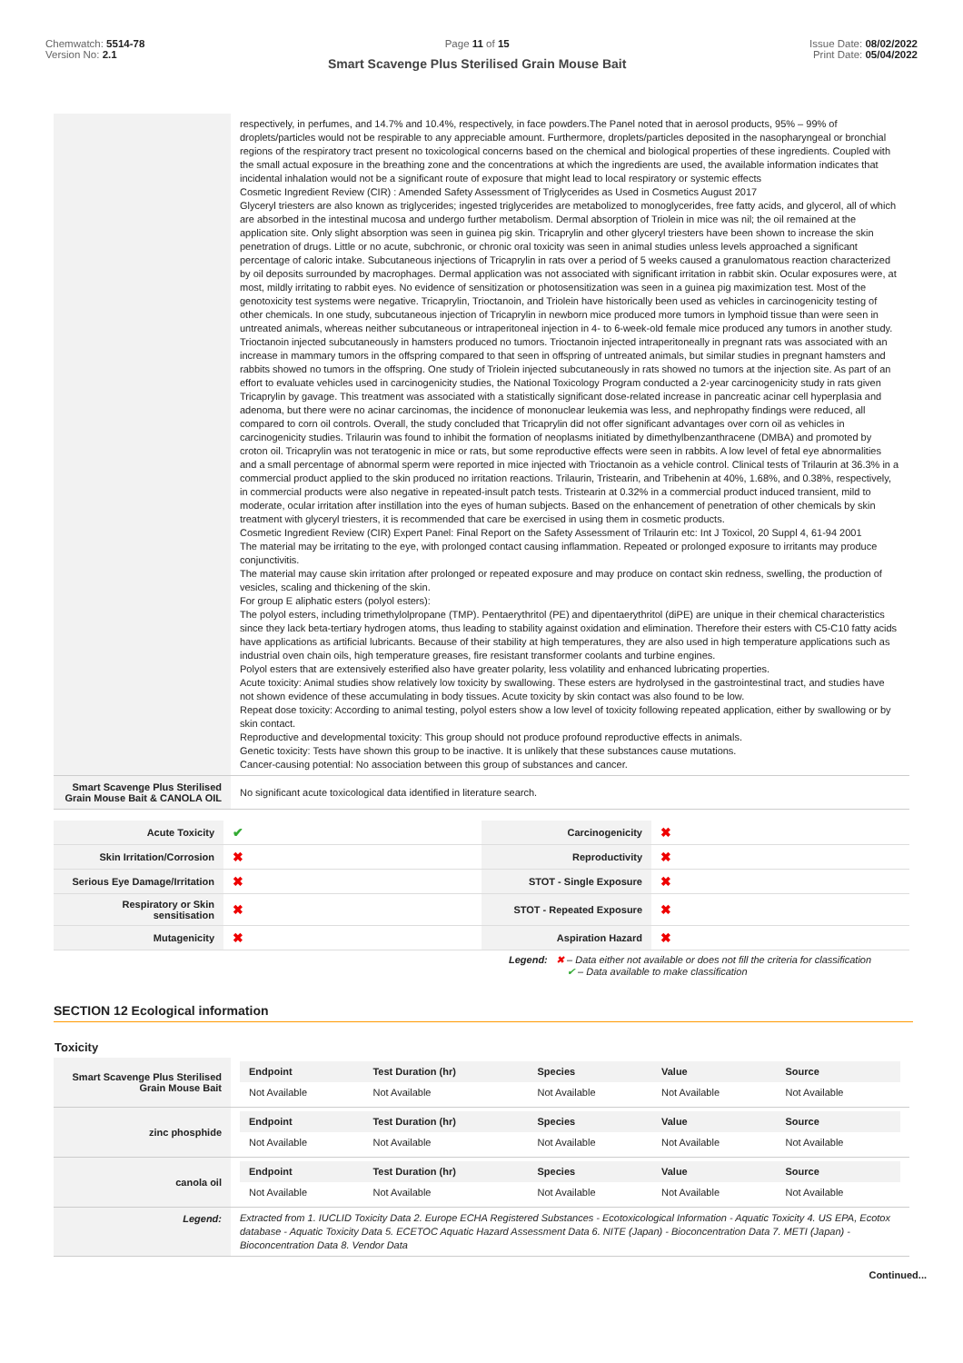Chemwatch: 5514-78
Version No: 2.1
Page 11 of 15
Smart Scavenge Plus Sterilised Grain Mouse Bait
Issue Date: 08/02/2022
Print Date: 05/04/2022
| | respectively, in perfumes, and 14.7% and 10.4%, respectively, in face powders.The Panel noted that in aerosol products, 95% – 99% of droplets/particles would not be respirable to any appreciable amount. Furthermore, droplets/particles deposited in the nasopharyngeal or bronchial regions of the respiratory tract present no toxicological concerns based on the chemical and biological properties of these ingredients. Coupled with the small actual exposure in the breathing zone and the concentrations at which the ingredients are used, the available information indicates that incidental inhalation would not be a significant route of exposure that might lead to local respiratory or systemic effects Cosmetic Ingredient Review (CIR) : Amended Safety Assessment of Triglycerides as Used in Cosmetics August 2017 Glyceryl triesters are also known as triglycerides; ingested triglycerides are metabolized to monoglycerides, free fatty acids, and glycerol, all of which are absorbed in the intestinal mucosa and undergo further metabolism. Dermal absorption of Triolein in mice was nil; the oil remained at the application site. Only slight absorption was seen in guinea pig skin. Tricaprylin and other glyceryl triesters have been shown to increase the skin penetration of drugs. Little or no acute, subchronic, or chronic oral toxicity was seen in animal studies unless levels approached a significant percentage of caloric intake. Subcutaneous injections of Tricaprylin in rats over a period of 5 weeks caused a granulomatous reaction characterized by oil deposits surrounded by macrophages. Dermal application was not associated with significant irritation in rabbit skin. Ocular exposures were, at most, mildly irritating to rabbit eyes. No evidence of sensitization or photosensitization was seen in a guinea pig maximization test. Most of the genotoxicity test systems were negative. Tricaprylin, Trioctanoin, and Triolein have historically been used as vehicles in carcinogenicity testing of other chemicals. In one study, subcutaneous injection of Tricaprylin in newborn mice produced more tumors in lymphoid tissue than were seen in untreated animals, whereas neither subcutaneous or intraperitoneal injection in 4- to 6-week-old female mice produced any tumors in another study. Trioctanoin injected subcutaneously in hamsters produced no tumors. Trioctanoin injected intraperitoneally in pregnant rats was associated with an increase in mammary tumors in the offspring compared to that seen in offspring of untreated animals, but similar studies in pregnant hamsters and rabbits showed no tumors in the offspring. One study of Triolein injected subcutaneously in rats showed no tumors at the injection site. As part of an effort to evaluate vehicles used in carcinogenicity studies, the National Toxicology Program conducted a 2-year carcinogenicity study in rats given Tricaprylin by gavage. This treatment was associated with a statistically significant dose-related increase in pancreatic acinar cell hyperplasia and adenoma, but there were no acinar carcinomas, the incidence of mononuclear leukemia was less, and nephropathy findings were reduced, all compared to corn oil controls. Overall, the study concluded that Tricaprylin did not offer significant advantages over corn oil as vehicles in carcinogenicity studies. Trilaurin was found to inhibit the formation of neoplasms initiated by dimethylbenzanthracene (DMBA) and promoted by croton oil. Tricaprylin was not teratogenic in mice or rats, but some reproductive effects were seen in rabbits. A low level of fetal eye abnormalities and a small percentage of abnormal sperm were reported in mice injected with Trioctanoin as a vehicle control. Clinical tests of Trilaurin at 36.3% in a commercial product applied to the skin produced no irritation reactions. Trilaurin, Tristearin, and Tribehenin at 40%, 1.68%, and 0.38%, respectively, in commercial products were also negative in repeated-insult patch tests. Tristearin at 0.32% in a commercial product induced transient, mild to moderate, ocular irritation after instillation into the eyes of human subjects. Based on the enhancement of penetration of other chemicals by skin treatment with glyceryl triesters, it is recommended that care be exercised in using them in cosmetic products. Cosmetic Ingredient Review (CIR) Expert Panel: Final Report on the Safety Assessment of Trilaurin etc: Int J Toxicol, 20 Suppl 4, 61-94 2001 The material may be irritating to the eye, with prolonged contact causing inflammation. Repeated or prolonged exposure to irritants may produce conjunctivitis. The material may cause skin irritation after prolonged or repeated exposure and may produce on contact skin redness, swelling, the production of vesicles, scaling and thickening of the skin. For group E aliphatic esters (polyol esters): The polyol esters, including trimethylolpropane (TMP). Pentaerythritol (PE) and dipentaerythritol (diPE) are unique in their chemical characteristics since they lack beta-tertiary hydrogen atoms, thus leading to stability against oxidation and elimination. Therefore their esters with C5-C10 fatty acids have applications as artificial lubricants. Because of their stability at high temperatures, they are also used in high temperature applications such as industrial oven chain oils, high temperature greases, fire resistant transformer coolants and turbine engines. Polyol esters that are extensively esterified also have greater polarity, less volatility and enhanced lubricating properties. Acute toxicity: Animal studies show relatively low toxicity by swallowing. These esters are hydrolysed in the gastrointestinal tract, and studies have not shown evidence of these accumulating in body tissues. Acute toxicity by skin contact was also found to be low. Repeat dose toxicity: According to animal testing, polyol esters show a low level of toxicity following repeated application, either by swallowing or by skin contact. Reproductive and developmental toxicity: This group should not produce profound reproductive effects in animals. Genetic toxicity: Tests have shown this group to be inactive. It is unlikely that these substances cause mutations. Cancer-causing potential: No association between this group of substances and cancer. |
| Smart Scavenge Plus Sterilised Grain Mouse Bait & CANOLA OIL | No significant acute toxicological data identified in literature search. |
| Acute Toxicity | ✔ | Carcinogenicity | ✖ |
| Skin Irritation/Corrosion | ✖ | Reproductivity | ✖ |
| Serious Eye Damage/Irritation | ✖ | STOT - Single Exposure | ✖ |
| Respiratory or Skin sensitisation | ✖ | STOT - Repeated Exposure | ✖ |
| Mutagenicity | ✖ | Aspiration Hazard | ✖ |
Legend: ✖ – Data either not available or does not fill the criteria for classification
✔ – Data available to make classification
SECTION 12 Ecological information
Toxicity
| Smart Scavenge Plus Sterilised Grain Mouse Bait | / Endpoint / Test Duration (hr) / Species / Value / Source / / --- / --- / --- / --- / --- / / Not Available / Not Available / Not Available / Not Available / Not Available / |
| zinc phosphide | / Endpoint / Test Duration (hr) / Species / Value / Source / / --- / --- / --- / --- / --- / / Not Available / Not Available / Not Available / Not Available / Not Available / |
| canola oil | / Endpoint / Test Duration (hr) / Species / Value / Source / / --- / --- / --- / --- / --- / / Not Available / Not Available / Not Available / Not Available / Not Available / |
| Legend: | Extracted from 1. IUCLID Toxicity Data 2. Europe ECHA Registered Substances - Ecotoxicological Information - Aquatic Toxicity 4. US EPA, Ecotox database - Aquatic Toxicity Data 5. ECETOC Aquatic Hazard Assessment Data 6. NITE (Japan) - Bioconcentration Data 7. METI (Japan) - Bioconcentration Data 8. Vendor Data |
Continued...